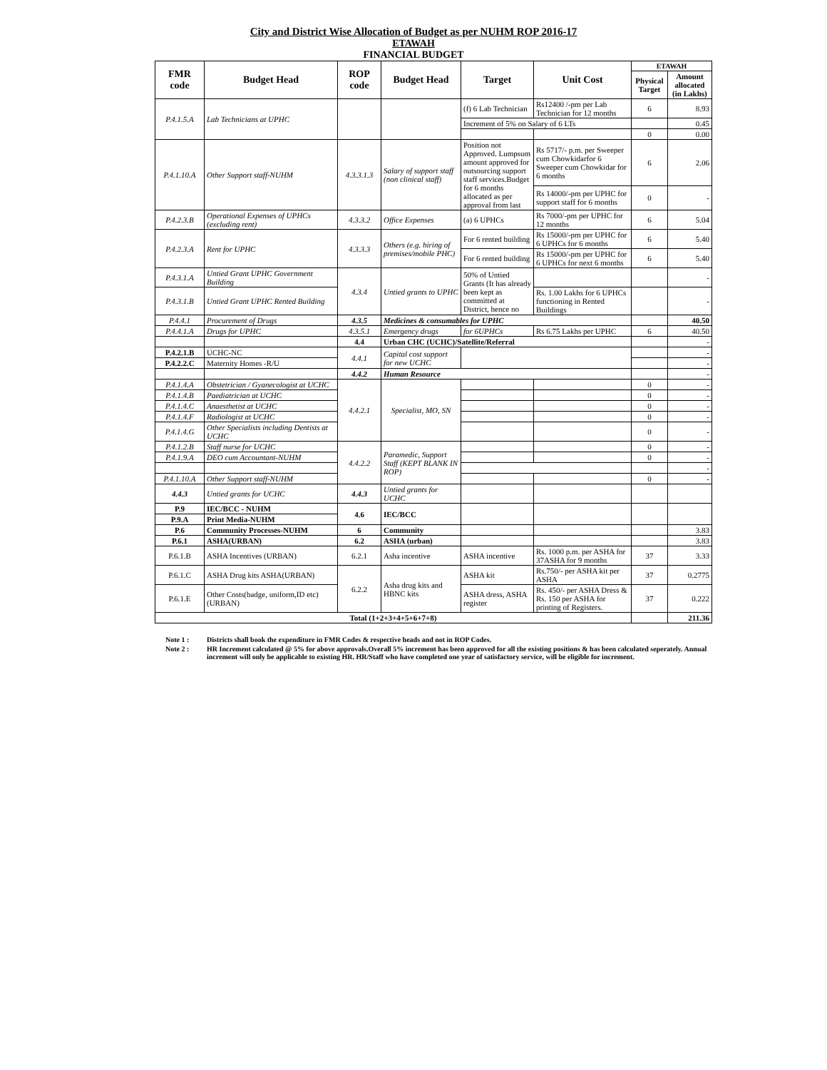City and District Wise Allocation of Budget as per NUHM ROP 2016-17
ETAWAH
FINANCIAL BUDGET
| FMR code | Budget Head | ROP code | Budget Head | Target | Unit Cost | ETAWAH | |
| --- | --- | --- | --- | --- | --- | --- | --- |
| | | | | | | Physical Target | Amount allocated (in Lakhs) |
| P.4.1.5.A | Lab Technicians at UPHC | | | (f) 6 Lab Technician | Rs12400 /-pm per Lab Technician for 12 months | 6 | 8.93 |
| | | | | Increment of 5% on Salary of 6 LTs | | | 0.45 |
| | | | | | | 0 | 0.00 |
| P.4.1.10.A | Other Support staff-NUHM | 4.3.3.1.3 | Salary of support staff (non clinical staff) | Position not Approved. Lumpsum amount approved for outsourcing support staff services.Budget for 6 months allocated as per approval from last | Rs 5717/- p.m. per Sweeper cum Chowkidarfor 6 Sweeper cum Chowkidar for 6 months | 6 | 2.06 |
| | | | | | Rs 14000/-pm per UPHC for support staff for 6 months | 0 | - |
| P.4.2.3.B | Operational Expenses of UPHCs (excluding rent) | 4.3.3.2 | Office Expenses | (a) 6 UPHCs | Rs 7000/-pm per UPHC for 12 months | 6 | 5.04 |
| P.4.2.3.A | Rent for UPHC | 4.3.3.3 | Others (e.g. hiring of premises/mobile PHC) | For 6 rented building | Rs 15000/-pm per UPHC for 6 UPHCs for 6 months | 6 | 5.40 |
| | | | | For 6 rented building | Rs 15000/-pm per UPHC for 6 UPHCs for next 6 months | 6 | 5.40 |
| P.4.3.1.A | Untied Grant UPHC Government Building | 4.3.4 | Untied grants to UPHC | 50% of Untied Grants (It has already been kept as committed at District, hence no | | | - |
| P.4.3.1.B | Untied Grant UPHC Rented Building | | | | Rs. 1.00 Lakhs for 6 UPHCs functioning in Rented Buildings | | - |
| P.4.4.1 | Procurement of Drugs | 4.3.5 | Medicines & consumables for UPHC | | | | 40.50 |
| P.4.4.1.A | Drugs for UPHC | 4.3.5.1 | Emergency drugs | for 6UPHCs | Rs 6.75 Lakhs per UPHC | 6 | 40.50 |
| | | 4.4 | Urban CHC (UCHC)/Satellite/Referral | | | | - |
| P.4.2.1.B | UCHC-NC | 4.4.1 | Capital cost support for new UCHC | | | | - |
| P.4.2.2.C | Maternity Homes -R/U | | | | | | - |
| | | 4.4.2 | Human Resource | | | | - |
| P.4.1.4.A | Obstetrician / Gyanecologist at UCHC | 4.4.2.1 | Specialist, MO, SN | | | 0 | - |
| P.4.1.4.B | Paediatrician at UCHC | | | | | 0 | - |
| P.4.1.4.C | Anaesthetist at UCHC | | | | | 0 | - |
| P.4.1.4.F | Radiologist at UCHC | | | | | 0 | - |
| P.4.1.4.G | Other Specialists including Dentists at UCHC | | | | | 0 | - |
| P.4.1.2.B | Staff nurse for UCHC | 4.4.2.2 | Paramedic, Support Staff (KEPT BLANK IN ROP) | | | 0 | - |
| P.4.1.9.A | DEO cum Accountant-NUHM | | | | | 0 | - |
| | | | | | | | - |
| P.4.1.10.A | Other Support staff-NUHM | | | | | 0 | - |
| 4.4.3 | Untied grants for UCHC | 4.4.3 | Untied grants for UCHC | | | | |
| P.9 | IEC/BCC - NUHM | 4.6 | IEC/BCC | | | | |
| P.9.A | Print Media-NUHM | | | | | | |
| P.6 | Community Processes-NUHM | 6 | Community | | | | 3.83 |
| P.6.1 | ASHA(URBAN) | 6.2 | ASHA (urban) | | | | 3.83 |
| P.6.1.B | ASHA Incentives (URBAN) | 6.2.1 | Asha incentive | ASHA incentive | Rs. 1000 p.m. per ASHA for 37ASHA for 9 months | 37 | 3.33 |
| P.6.1.C | ASHA Drug kits ASHA(URBAN) | 6.2.2 | Asha drug kits and HBNC kits | ASHA kit | Rs.750/- per ASHA kit per ASHA | 37 | 0.2775 |
| P.6.1.E | Other Costs(badge, uniform,ID etc) (URBAN) | | | ASHA dress, ASHA register | Rs. 450/- per ASHA Dress & Rs. 150 per ASHA for printing of Registers. | 37 | 0.222 |
| Total (1+2+3+4+5+6+7+8) | | | | | | | 211.36 |
| Note 1 : | Districts shall book the expenditure in FMR Codes & respective heads and not in ROP Codes. |
| Note 2 : | HR Increment calculated @ 5% for above approvals.Overall 5% increment has been approved for all the existing positions & has been calculated seperately. Annual increment will only be applicable to existing HR. HR/Staff who have completed one year of satisfactory service, will be eligible for increment. |